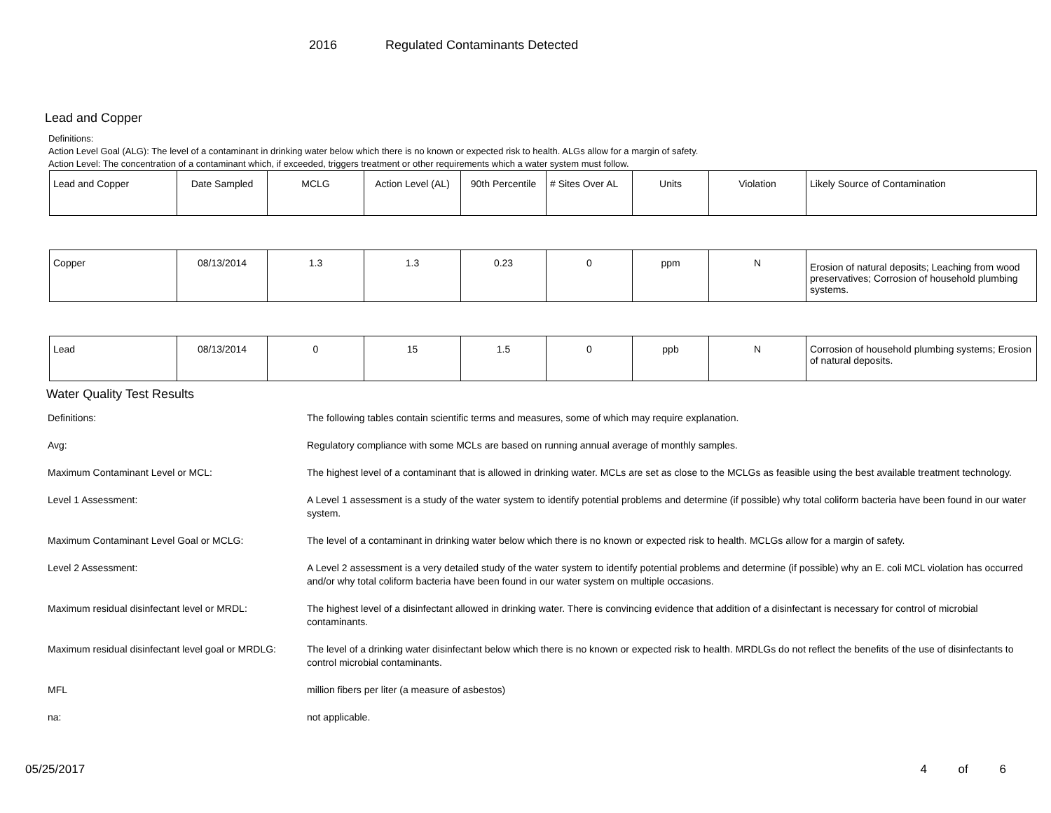2016 Regulated Contaminants Detected
Lead and Copper
Definitions:
Action Level Goal (ALG): The level of a contaminant in drinking water below which there is no known or expected risk to health. ALGs allow for a margin of safety.
Action Level: The concentration of a contaminant which, if exceeded, triggers treatment or other requirements which a water system must follow.
| Lead and Copper | Date Sampled | MCLG | Action Level (AL) | 90th Percentile | # Sites Over AL | Units | Violation | Likely Source of Contamination |
| Copper | 08/13/2014 | 1.3 | 1.3 | 0.23 | 0 | ppm | N | Erosion of natural deposits; Leaching from wood preservatives; Corrosion of household plumbing systems. |
| Lead | 08/13/2014 | 0 | 15 | 1.5 | 0 | ppb | N | Corrosion of household plumbing systems; Erosion of natural deposits. |
Water Quality Test Results
| Definitions: | The following tables contain scientific terms and measures, some of which may require explanation. |
| Avg: | Regulatory compliance with some MCLs are based on running annual average of monthly samples. |
| Maximum Contaminant Level or MCL: | The highest level of a contaminant that is allowed in drinking water. MCLs are set as close to the MCLGs as feasible using the best available treatment technology. |
| Level 1 Assessment: | A Level 1 assessment is a study of the water system to identify potential problems and determine (if possible) why total coliform bacteria have been found in our water system. |
| Maximum Contaminant Level Goal or MCLG: | The level of a contaminant in drinking water below which there is no known or expected risk to health. MCLGs allow for a margin of safety. |
| Level 2 Assessment: | A Level 2 assessment is a very detailed study of the water system to identify potential problems and determine (if possible) why an E. coli MCL violation has occurred and/or why total coliform bacteria have been found in our water system on multiple occasions. |
| Maximum residual disinfectant level or MRDL: | The highest level of a disinfectant allowed in drinking water. There is convincing evidence that addition of a disinfectant is necessary for control of microbial contaminants. |
| Maximum residual disinfectant level goal or MRDLG: | The level of a drinking water disinfectant below which there is no known or expected risk to health. MRDLGs do not reflect the benefits of the use of disinfectants to control microbial contaminants. |
| MFL | million fibers per liter (a measure of asbestos) |
| na: | not applicable. |
05/25/2017
4 of 6